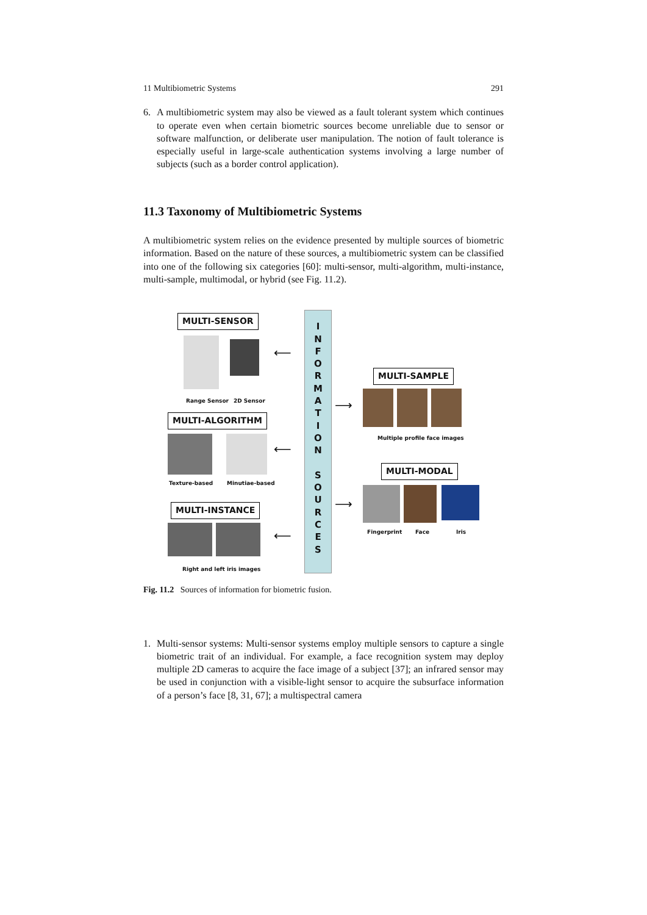11 Multibiometric Systems 291
6. A multibiometric system may also be viewed as a fault tolerant system which continues to operate even when certain biometric sources become unreliable due to sensor or software malfunction, or deliberate user manipulation. The notion of fault tolerance is especially useful in large-scale authentication systems involving a large number of subjects (such as a border control application).
11.3 Taxonomy of Multibiometric Systems
A multibiometric system relies on the evidence presented by multiple sources of biometric information. Based on the nature of these sources, a multibiometric system can be classified into one of the following six categories [60]: multi-sensor, multi-algorithm, multi-instance, multi-sample, multimodal, or hybrid (see Fig. 11.2).
MULTI-SENSOR
Range Sensor 2D Sensor
⟵
MULTI-ALGORITHM
Texture-based Minutiae-based
⟵
MULTI-INSTANCE
Right and left iris images
⟵
I
N
F
O
R
M
A
T
I
O
N
S
O
U
R
C
E
S
⟶
MULTI-SAMPLE
Multiple profile face images
⟶
MULTI-MODAL
Fingerprint Face Iris
Fig. 11.2 Sources of information for biometric fusion.
1. Multi-sensor systems: Multi-sensor systems employ multiple sensors to capture a single biometric trait of an individual. For example, a face recognition system may deploy multiple 2D cameras to acquire the face image of a subject [37]; an infrared sensor may be used in conjunction with a visible-light sensor to acquire the subsurface information of a person’s face [8, 31, 67]; a multispectral camera